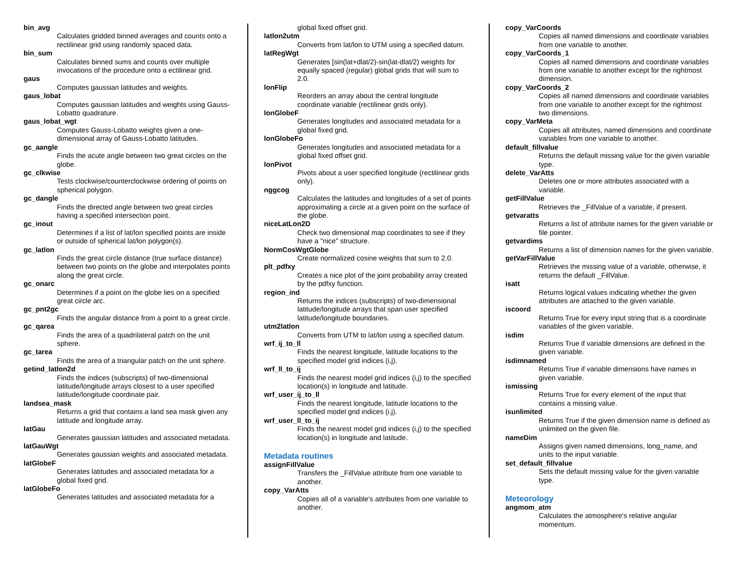bin_avg
Calculates gridded binned averages and counts onto a rectilinear grid using randomly spaced data.
bin_sum
Calculates binned sums and counts over multiple invocations of the procedure onto a ectilinear grid.
gaus
Computes gaussian latitudes and weights.
gaus_lobat
Computes gaussian latitudes and weights using Gauss-Lobatto quadrature.
gaus_lobat_wgt
Computes Gauss-Lobatto weights given a one-dimensional array of Gauss-Lobatto latitudes.
gc_aangle
Finds the acute angle between two great circles on the globe.
gc_clkwise
Tests clockwise/counterclockwise ordering of points on spherical polygon.
gc_dangle
Finds the directed angle between two great circles having a specified intersection point.
gc_inout
Determines if a list of lat/lon specified points are inside or outside of spherical lat/lon polygon(s).
gc_latlon
Finds the great circle distance (true surface distance) between two points on the globe and interpolates points along the great circle.
gc_onarc
Determines if a point on the globe lies on a specified great circle arc.
gc_pnt2gc
Finds the angular distance from a point to a great circle.
gc_qarea
Finds the area of a quadrilateral patch on the unit sphere.
gc_tarea
Finds the area of a triangular patch on the unit sphere.
getind_latlon2d
Finds the indices (subscripts) of two-dimensional latitude/longitude arrays closest to a user specified latitude/longitude coordinate pair.
landsea_mask
Returns a grid that contains a land sea mask given any latitude and longitude array.
latGau
Generates gaussian latitudes and associated metadata.
latGauWgt
Generates gaussian weights and associated metadata.
latGlobeF
Generates latitudes and associated metadata for a global fixed grid.
latGlobeFo
Generates latitudes and associated metadata for a
global fixed offset grid.
latlon2utm
Converts from lat/lon to UTM using a specified datum.
latRegWgt
Generates [sin(lat+dlat/2)-sin(lat-dlat/2) weights for equally spaced (regular) global grids that will sum to 2.0.
lonFlip
Reorders an array about the central longitude coordinate variable (rectilinear grids only).
lonGlobeF
Generates longitudes and associated metadata for a global fixed grid.
lonGlobeFo
Generates longitudes and associated metadata for a global fixed offset grid.
lonPivot
Pivots about a user specified longitude (rectilinear grids only).
nggcog
Calculates the latitudes and longitudes of a set of points approximating a circle at a given point on the surface of the globe.
niceLatLon2D
Check two dimensional map coordinates to see if they have a "nice" structure.
NormCosWgtGlobe
Create normalized cosine weights that sum to 2.0.
plt_pdfxy
Creates a nice plot of the joint probability array created by the pdfxy function.
region_ind
Returns the indices (subscripts) of two-dimensional latitude/longitude arrays that span user specified latitude/longitude boundaries.
utm2latlon
Converts from UTM to lat/lon using a specified datum.
wrf_ij_to_ll
Finds the nearest longitude, latitude locations to the specified model grid indices (i,j).
wrf_ll_to_ij
Finds the nearest model grid indices (i,j) to the specified location(s) in longitude and latitude.
wrf_user_ij_to_ll
Finds the nearest longitude, latitude locations to the specified model grid indices (i,j).
wrf_user_ll_to_ij
Finds the nearest model grid indices (i,j) to the specified location(s) in longitude and latitude.
Metadata routines
assignFillValue
Transfers the _FillValue attribute from one variable to another.
copy_VarAtts
Copies all of a variable's attributes from one variable to another.
copy_VarCoords
Copies all named dimensions and coordinate variables from one variable to another.
copy_VarCoords_1
Copies all named dimensions and coordinate variables from one variable to another except for the rightmost dimension.
copy_VarCoords_2
Copies all named dimensions and coordinate variables from one variable to another except for the rightmost two dimensions.
copy_VarMeta
Copies all attributes, named dimensions and coordinate variables from one variable to another.
default_fillvalue
Returns the default missing value for the given variable type.
delete_VarAtts
Deletes one or more attributes associated with a variable.
getFillValue
Retrieves the _FillValue of a variable, if present.
getvaratts
Returns a list of attribute names for the given variable or file pointer.
getvardims
Returns a list of dimension names for the given variable.
getVarFillValue
Retrieves the missing value of a variable, otherwise, it returns the default _FillValue.
isatt
Returns logical values indicating whether the given attributes are attached to the given variable.
iscoord
Returns True for every input string that is a coordinate variables of the given variable.
isdim
Returns True if variable dimensions are defined in the given variable.
isdimnamed
Returns True if variable dimensions have names in given variable.
ismissing
Returns True for every element of the input that contains a missing value.
isunlimited
Returns True if the given dimension name is defined as unlimited on the given file.
nameDim
Assigns given named dimensions, long_name, and units to the input variable.
set_default_fillvalue
Sets the default missing value for the given variable type.
Meteorology
angmom_atm
Calculates the atmosphere's relative angular momentum.